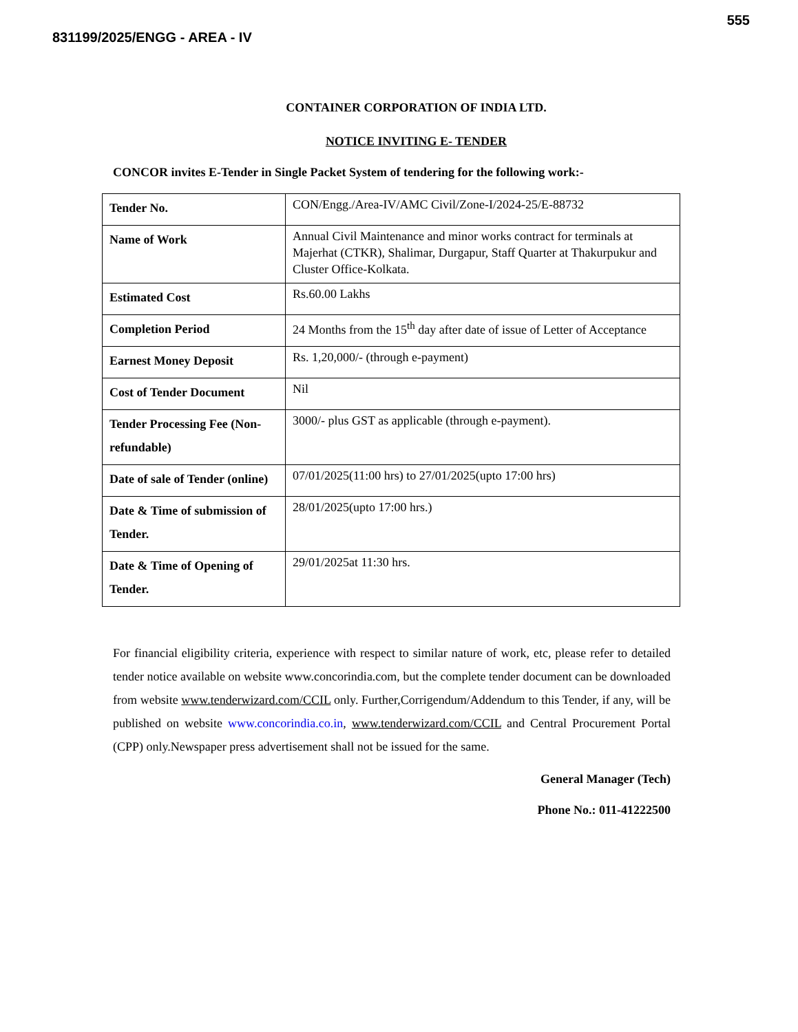555
831199/2025/ENGG - AREA - IV
CONTAINER CORPORATION OF INDIA LTD.
NOTICE INVITING E- TENDER
CONCOR invites E-Tender in Single Packet System of tendering for the following work:-
| Tender No. | CON/Engg./Area-IV/AMC Civil/Zone-I/2024-25/E-88732 |
| Name of Work | Annual Civil Maintenance and minor works contract for terminals at Majerhat (CTKR), Shalimar, Durgapur, Staff Quarter at Thakurpukur and Cluster Office-Kolkata. |
| Estimated Cost | Rs.60.00 Lakhs |
| Completion Period | 24 Months from the 15<sup>th</sup> day after date of issue of Letter of Acceptance |
| Earnest Money Deposit | Rs. 1,20,000/- (through e-payment) |
| Cost of Tender Document | Nil |
| Tender Processing Fee (Non-refundable) | 3000/- plus GST as applicable (through e-payment). |
| Date of sale of Tender (online) | 07/01/2025(11:00 hrs) to 27/01/2025(upto 17:00 hrs) |
| Date & Time of submission of Tender. | 28/01/2025(upto 17:00 hrs.) |
| Date & Time of Opening of Tender. | 29/01/2025at 11:30 hrs. |
For financial eligibility criteria, experience with respect to similar nature of work, etc, please refer to detailed tender notice available on website www.concorindia.com, but the complete tender document can be downloaded from website www.tenderwizard.com/CCIL only. Further,Corrigendum/Addendum to this Tender, if any, will be published on website www.concorindia.co.in, www.tenderwizard.com/CCIL and Central Procurement Portal (CPP) only.Newspaper press advertisement shall not be issued for the same.
General Manager (Tech)
Phone No.: 011-41222500